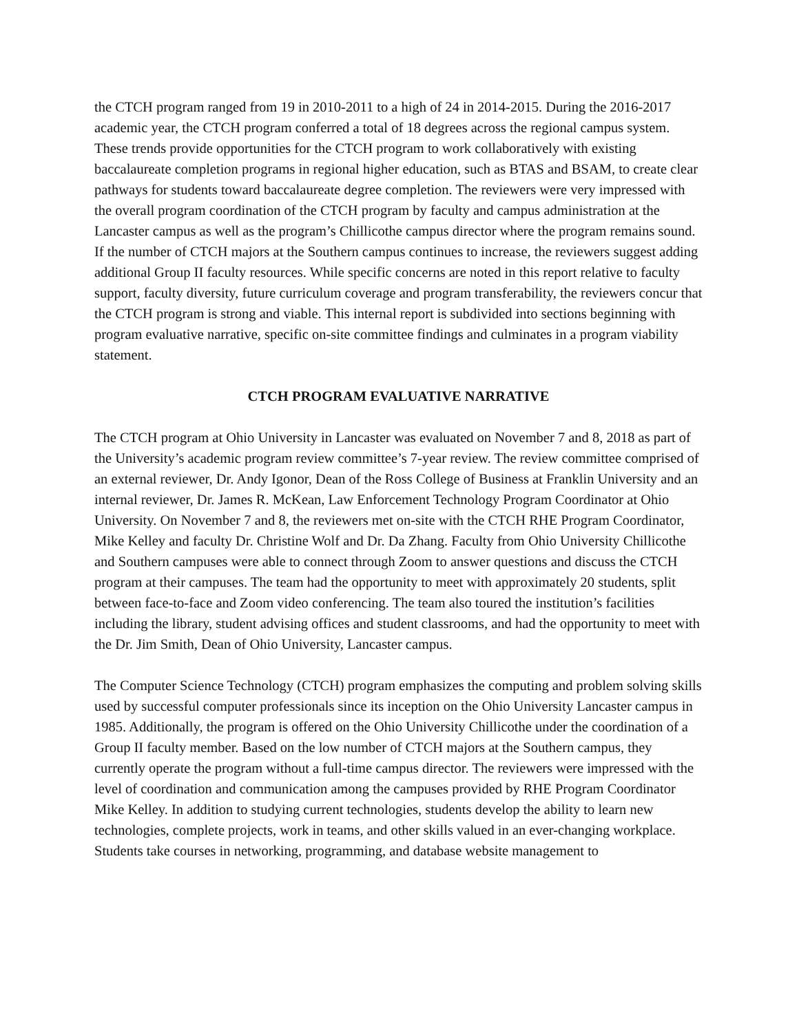the CTCH program ranged from 19 in 2010-2011 to a high of 24 in 2014-2015. During the 2016-2017 academic year, the CTCH program conferred a total of 18 degrees across the regional campus system. These trends provide opportunities for the CTCH program to work collaboratively with existing baccalaureate completion programs in regional higher education, such as BTAS and BSAM, to create clear pathways for students toward baccalaureate degree completion. The reviewers were very impressed with the overall program coordination of the CTCH program by faculty and campus administration at the Lancaster campus as well as the program’s Chillicothe campus director where the program remains sound. If the number of CTCH majors at the Southern campus continues to increase, the reviewers suggest adding additional Group II faculty resources. While specific concerns are noted in this report relative to faculty support, faculty diversity, future curriculum coverage and program transferability, the reviewers concur that the CTCH program is strong and viable. This internal report is subdivided into sections beginning with program evaluative narrative, specific on-site committee findings and culminates in a program viability statement.
CTCH PROGRAM EVALUATIVE NARRATIVE
The CTCH program at Ohio University in Lancaster was evaluated on November 7 and 8, 2018 as part of the University’s academic program review committee’s 7-year review. The review committee comprised of an external reviewer, Dr. Andy Igonor, Dean of the Ross College of Business at Franklin University and an internal reviewer, Dr. James R. McKean, Law Enforcement Technology Program Coordinator at Ohio University. On November 7 and 8, the reviewers met on-site with the CTCH RHE Program Coordinator, Mike Kelley and faculty Dr. Christine Wolf and Dr. Da Zhang. Faculty from Ohio University Chillicothe and Southern campuses were able to connect through Zoom to answer questions and discuss the CTCH program at their campuses. The team had the opportunity to meet with approximately 20 students, split between face-to-face and Zoom video conferencing. The team also toured the institution’s facilities including the library, student advising offices and student classrooms, and had the opportunity to meet with the Dr. Jim Smith, Dean of Ohio University, Lancaster campus.
The Computer Science Technology (CTCH) program emphasizes the computing and problem solving skills used by successful computer professionals since its inception on the Ohio University Lancaster campus in 1985. Additionally, the program is offered on the Ohio University Chillicothe under the coordination of a Group II faculty member. Based on the low number of CTCH majors at the Southern campus, they currently operate the program without a full-time campus director. The reviewers were impressed with the level of coordination and communication among the campuses provided by RHE Program Coordinator Mike Kelley. In addition to studying current technologies, students develop the ability to learn new technologies, complete projects, work in teams, and other skills valued in an ever-changing workplace. Students take courses in networking, programming, and database website management to